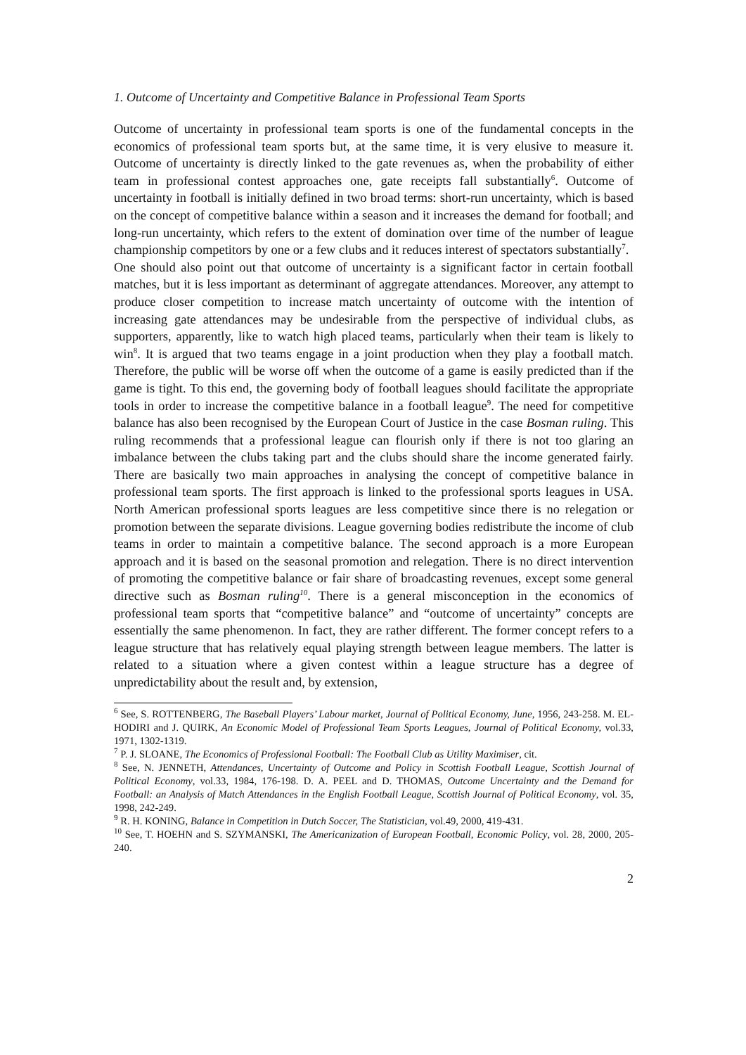1. Outcome of Uncertainty and Competitive Balance in Professional Team Sports
Outcome of uncertainty in professional team sports is one of the fundamental concepts in the economics of professional team sports but, at the same time, it is very elusive to measure it. Outcome of uncertainty is directly linked to the gate revenues as, when the probability of either team in professional contest approaches one, gate receipts fall substantially<sup>6</sup>. Outcome of uncertainty in football is initially defined in two broad terms: short-run uncertainty, which is based on the concept of competitive balance within a season and it increases the demand for football; and long-run uncertainty, which refers to the extent of domination over time of the number of league championship competitors by one or a few clubs and it reduces interest of spectators substantially<sup>7</sup>.
One should also point out that outcome of uncertainty is a significant factor in certain football matches, but it is less important as determinant of aggregate attendances. Moreover, any attempt to produce closer competition to increase match uncertainty of outcome with the intention of increasing gate attendances may be undesirable from the perspective of individual clubs, as supporters, apparently, like to watch high placed teams, particularly when their team is likely to win<sup>8</sup>. It is argued that two teams engage in a joint production when they play a football match. Therefore, the public will be worse off when the outcome of a game is easily predicted than if the game is tight. To this end, the governing body of football leagues should facilitate the appropriate tools in order to increase the competitive balance in a football league<sup>9</sup>. The need for competitive balance has also been recognised by the European Court of Justice in the case Bosman ruling. This ruling recommends that a professional league can flourish only if there is not too glaring an imbalance between the clubs taking part and the clubs should share the income generated fairly. There are basically two main approaches in analysing the concept of competitive balance in professional team sports. The first approach is linked to the professional sports leagues in USA. North American professional sports leagues are less competitive since there is no relegation or promotion between the separate divisions. League governing bodies redistribute the income of club teams in order to maintain a competitive balance. The second approach is a more European approach and it is based on the seasonal promotion and relegation. There is no direct intervention of promoting the competitive balance or fair share of broadcasting revenues, except some general directive such as Bosman ruling<sup>10</sup>. There is a general misconception in the economics of professional team sports that “competitive balance” and “outcome of uncertainty” concepts are essentially the same phenomenon. In fact, they are rather different. The former concept refers to a league structure that has relatively equal playing strength between league members. The latter is related to a situation where a given contest within a league structure has a degree of unpredictability about the result and, by extension,
<sup>6</sup> See, S. ROTTENBERG, The Baseball Players’ Labour market, Journal of Political Economy, June, 1956, 243-258. M. EL-HODIRI and J. QUIRK, An Economic Model of Professional Team Sports Leagues, Journal of Political Economy, vol.33, 1971, 1302-1319.
<sup>7</sup> P. J. SLOANE, The Economics of Professional Football: The Football Club as Utility Maximiser, cit.
<sup>8</sup> See, N. JENNETH, Attendances, Uncertainty of Outcome and Policy in Scottish Football League, Scottish Journal of Political Economy, vol.33, 1984, 176-198. D. A. PEEL and D. THOMAS, Outcome Uncertainty and the Demand for Football: an Analysis of Match Attendances in the English Football League, Scottish Journal of Political Economy, vol. 35, 1998, 242-249.
<sup>9</sup> R. H. KONING, Balance in Competition in Dutch Soccer, The Statistician, vol.49, 2000, 419-431.
<sup>10</sup> See, T. HOEHN and S. SZYMANSKI, The Americanization of European Football, Economic Policy, vol. 28, 2000, 205-240.
2